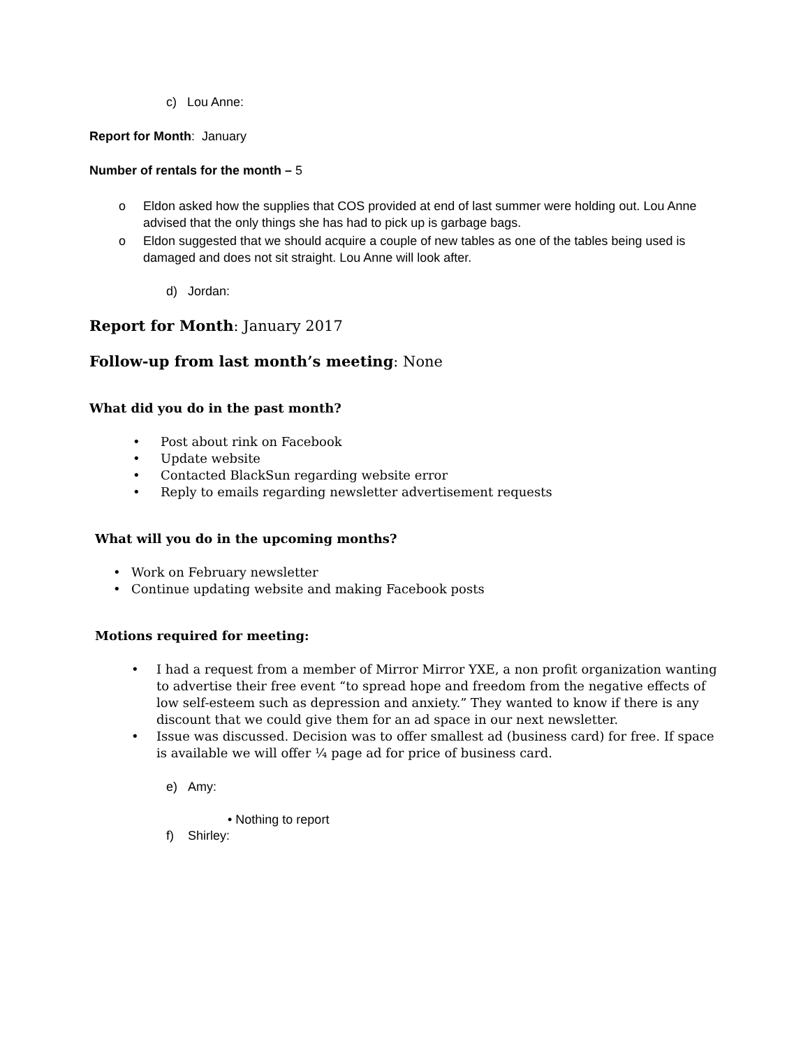c) Lou Anne:
Report for Month: January
Number of rentals for the month – 5
o Eldon asked how the supplies that COS provided at end of last summer were holding out. Lou Anne advised that the only things she has had to pick up is garbage bags.
o Eldon suggested that we should acquire a couple of new tables as one of the tables being used is damaged and does not sit straight. Lou Anne will look after.
d) Jordan:
Report for Month: January 2017
Follow-up from last month’s meeting: None
What did you do in the past month?
• Post about rink on Facebook
• Update website
• Contacted BlackSun regarding website error
• Reply to emails regarding newsletter advertisement requests
What will you do in the upcoming months?
• Work on February newsletter
• Continue updating website and making Facebook posts
Motions required for meeting:
• I had a request from a member of Mirror Mirror YXE, a non profit organization wanting to advertise their free event “to spread hope and freedom from the negative effects of low self-esteem such as depression and anxiety.” They wanted to know if there is any discount that we could give them for an ad space in our next newsletter.
• Issue was discussed. Decision was to offer smallest ad (business card) for free. If space is available we will offer ¼ page ad for price of business card.
e) Amy:
• Nothing to report
f) Shirley: